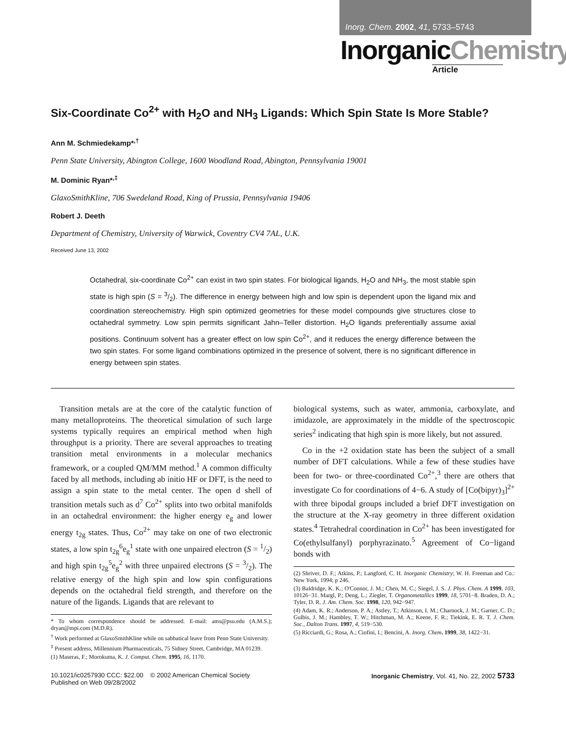Inorg. Chem. 2002, 41, 5733–5743
InorganicChemistry
Article
Six-Coordinate Co<sup>2+</sup> with H<sub>2</sub>O and NH<sub>3</sub> Ligands: Which Spin State Is More Stable?
Ann M. Schmiedekamp*<sup>,†</sup>
Penn State University, Abington College, 1600 Woodland Road, Abington, Pennsylvania 19001
M. Dominic Ryan*<sup>,‡</sup>
GlaxoSmithKline, 706 Swedeland Road, King of Prussia, Pennsylvania 19406
Robert J. Deeth
Department of Chemistry, University of Warwick, Coventry CV4 7AL, U.K.
Received June 13, 2002
Octahedral, six-coordinate Co<sup>2+</sup> can exist in two spin states. For biological ligands, H<sub>2</sub>O and NH<sub>3</sub>, the most stable spin state is high spin (S = 3/2). The difference in energy between high and low spin is dependent upon the ligand mix and coordination stereochemistry. High spin optimized geometries for these model compounds give structures close to octahedral symmetry. Low spin permits significant Jahn–Teller distortion. H<sub>2</sub>O ligands preferentially assume axial positions. Continuum solvent has a greater effect on low spin Co<sup>2+</sup>, and it reduces the energy difference between the two spin states. For some ligand combinations optimized in the presence of solvent, there is no significant difference in energy between spin states.
Transition metals are at the core of the catalytic function of many metalloproteins. The theoretical simulation of such large systems typically requires an empirical method when high throughput is a priority. There are several approaches to treating transition metal environments in a molecular mechanics framework, or a coupled QM/MM method.<sup>1</sup> A common difficulty faced by all methods, including ab initio HF or DFT, is the need to assign a spin state to the metal center. The open d shell of transition metals such as d<sup>7</sup> Co<sup>2+</sup> splits into two orbital manifolds in an octahedral environment: the higher energy e<sub>g</sub> and lower energy t<sub>2g</sub> states. Thus, Co<sup>2+</sup> may take on one of two electronic states, a low spin t<sub>2g</sub><sup>6</sup>e<sub>g</sub><sup>1</sup> state with one unpaired electron (S = 1/2) and high spin t<sub>2g</sub><sup>5</sup>e<sub>g</sub><sup>2</sup> with three unpaired electrons (S = 3/2). The relative energy of the high spin and low spin configurations depends on the octahedral field strength, and therefore on the nature of the ligands. Ligands that are relevant to
* To whom correspondence should be addressed. E-mail: ams@psu.edu (A.M.S.); dryan@mpi.com (M.D.R).
<sup>†</sup> Work performed at GlaxoSmithKline while on sabbatical leave from Penn State University.
<sup>‡</sup> Present address, Millennium Pharmaceuticals, 75 Sidney Street, Cambridge, MA 01239.
(1) Maseras, F.; Morokuma, K. J. Comput. Chem. 1995, 16, 1170.
biological systems, such as water, ammonia, carboxylate, and imidazole, are approximately in the middle of the spectroscopic series<sup>2</sup> indicating that high spin is more likely, but not assured.
Co in the +2 oxidation state has been the subject of a small number of DFT calculations. While a few of these studies have been for two- or three-coordinated Co<sup>2+</sup>,<sup>3</sup> there are others that investigate Co for coordinations of 4−6. A study of [Co(bipyr)<sub>3</sub>]<sup>2+</sup> with three bipodal groups included a brief DFT investigation on the structure at the X-ray geometry in three different oxidation states.<sup>4</sup> Tetrahedral coordination in Co<sup>2+</sup> has been investigated for Co(ethylsulfanyl) porphyrazinato.<sup>5</sup> Agreement of Co−ligand bonds with
(2) Shriver, D. F.; Atkins, P.; Langford, C. H. Inorganic Chemistry; W. H. Freeman and Co.: New York, 1994; p 246.
(3) Baldridge, K. K.; O'Connor, J. M.; Chen, M. C.; Siegel, J. S. J. Phys. Chem. A 1999, 103, 10126−31. Margl, P.; Deng, L.; Ziegler, T. Organometallics 1999, 18, 5701−8. Braden, D. A.; Tyler, D. R. J. Am. Chem. Soc. 1998, 120, 942−947.
(4) Adam, K. R.; Anderson, P. A.; Astley, T.; Atkinson, I. M.; Charnock, J. M.; Garner, C. D.; Gulbis, J. M.; Hambley, T. W.; Hitchman, M. A.; Keene, F. R.; Tiekink, E. R. T. J. Chem. Soc., Dalton Trans. 1997, 4, 519−530.
(5) Ricciardi, G.; Rosa, A.; Ciofini, I.; Bencini, A. Inorg. Chem. 1999, 38, 1422−31.
10.1021/ic0257930 CCC: $22.00 © 2002 American Chemical Society
Published on Web 09/28/2002
Inorganic Chemistry, Vol. 41, No. 22, 2002 5733